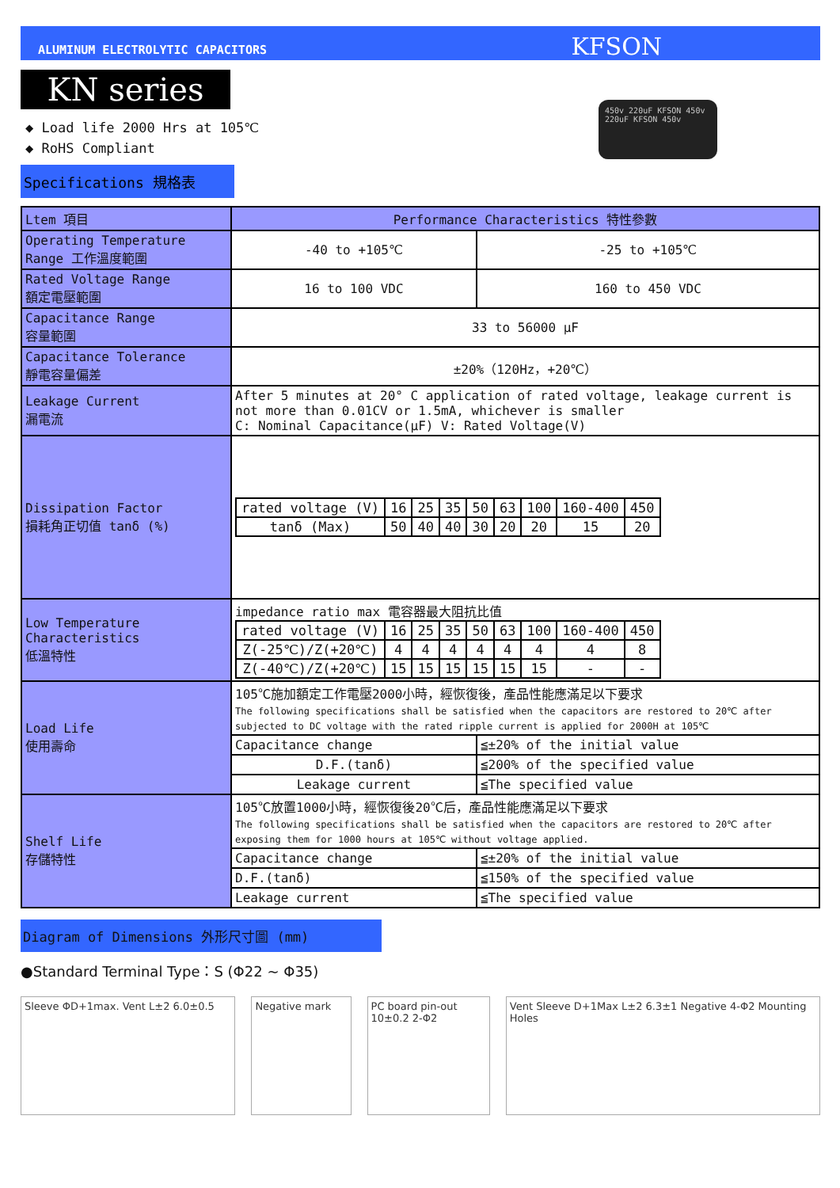ALUMINUM ELECTROLYTIC CAPACITORS KFSON
KN series
◆ Load life 2000 Hrs at 105℃
◆ RoHS Compliant
Specifications 規格表
450v 220uF KFSON 450v 220uF KFSON 450v
| Ltem 項目 | Performance Characteristics 特性參數 | |
| Operating Temperature Range 工作溫度範圍 | -40 to +105℃ | -25 to +105℃ |
| Rated Voltage Range 額定電壓範圍 | 16 to 100 VDC | 160 to 450 VDC |
| Capacitance Range 容量範圍 | 33 to 56000 μF | |
| Capacitance Tolerance 靜電容量偏差 | ±20%（120Hz，+20℃） | |
| Leakage Current 漏電流 | After 5 minutes at 20° C application of rated voltage, leakage current is not more than 0.01CV or 1.5mA, whichever is smaller C: Nominal Capacitance(μF) V: Rated Voltage(V) | |
| Dissipation Factor 損耗角正切值 tanδ (%) | / rated voltage (V) / 16 / 25 / 35 / 50 / 63 / 100 / 160-400 / 450 / / tanδ (Max) / 50 / 40 / 40 / 30 / 20 / 20 / 15 / 20 / | |
| Low Temperature Characteristics 低溫特性 | impedance ratio max 電容器最大阻抗比值 / rated voltage (V) / 16 / 25 / 35 / 50 / 63 / 100 / 160-400 / 450 / / Z(-25℃)/Z(+20℃) / 4 / 4 / 4 / 4 / 4 / 4 / 4 / 8 / / Z(-40℃)/Z(+20℃) / 15 / 15 / 15 / 15 / 15 / 15 / - / - / | |
| Load Life 使用壽命 | 105℃施加額定工作電壓2000小時，經恢復後，產品性能應滿足以下要求 The following specifications shall be satisfied when the capacitors are restored to 20℃ after subjected to DC voltage with the rated ripple current is applied for 2000H at 105℃ | |
| | Capacitance change | ≦±20% of the initial value |
| | D.F.(tanδ) | ≦200% of the specified value |
| | Leakage current | ≦The specified value |
| Shelf Life 存儲特性 | 105℃放置1000小時，經恢復後20℃后，產品性能應滿足以下要求 The following specifications shall be satisfied when the capacitors are restored to 20℃ after exposing them for 1000 hours at 105℃ without voltage applied. | |
| | Capacitance change | ≦±20% of the initial value |
| | D.F.(tanδ) | ≦150% of the specified value |
| | Leakage current | ≦The specified value |
Diagram of Dimensions 外形尺寸圖 (mm)
●Standard Terminal Type：S (Φ22 ~ Φ35)
Sleeve ΦD+1max. Vent L±2 6.0±0.5 Negative mark PC board pin-out 10±0.2 2-Φ2
Vent Sleeve D+1Max L±2 6.3±1 Negative 4-Φ2 Mounting Holes